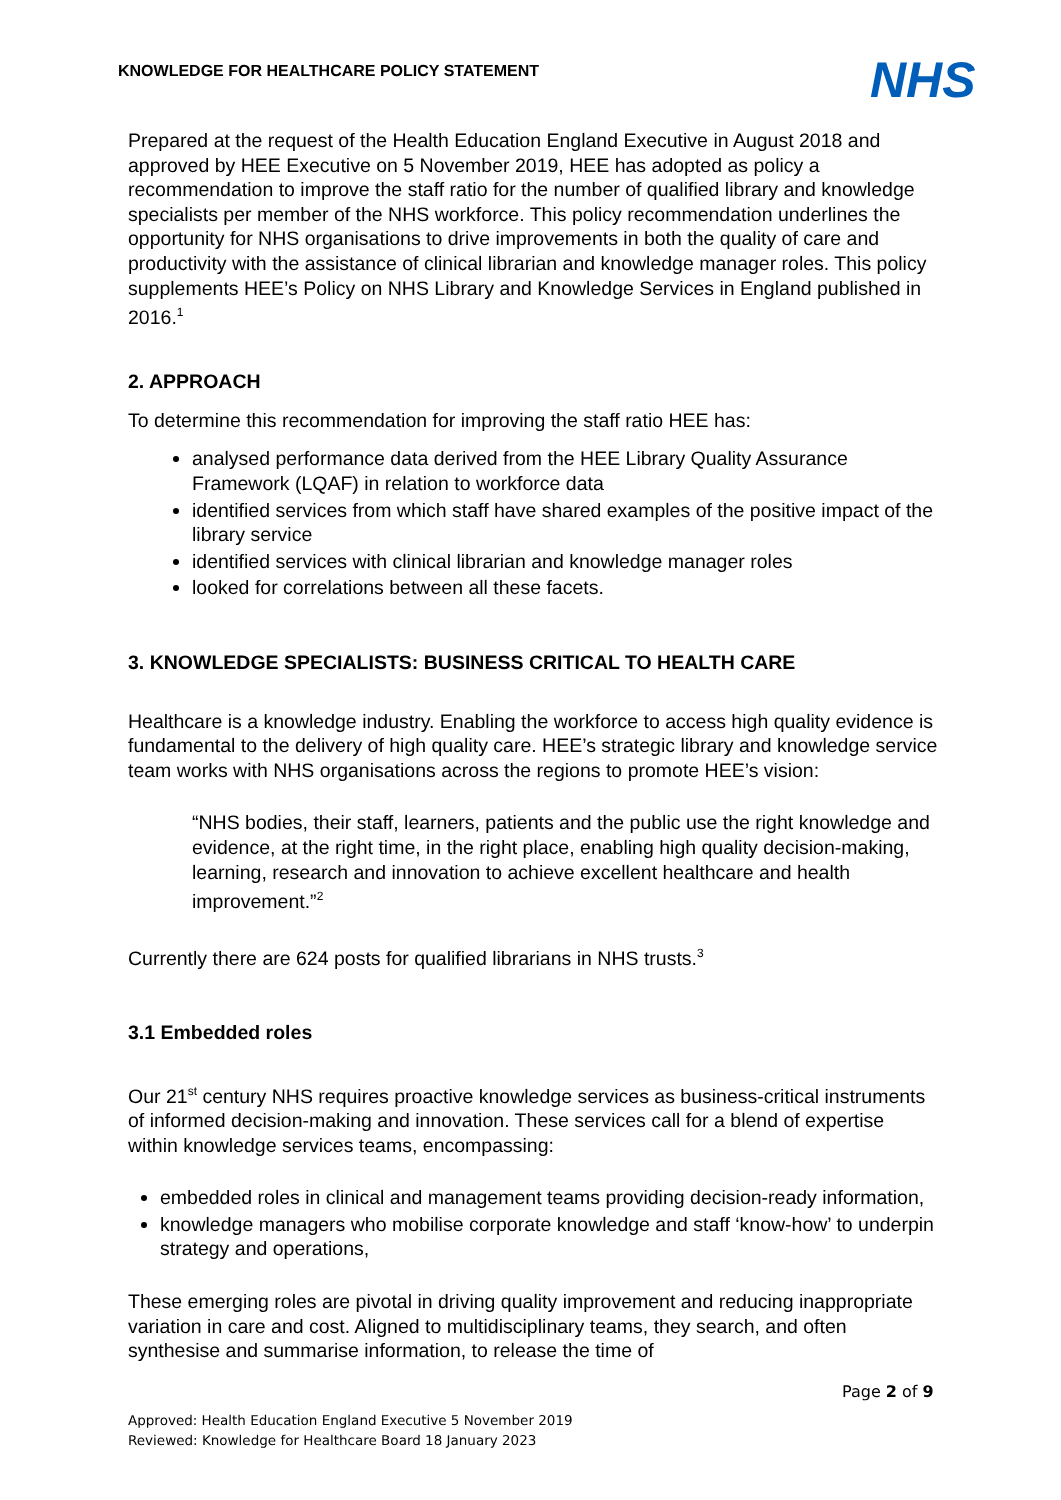KNOWLEDGE FOR HEALTHCARE POLICY STATEMENT
NHS
Prepared at the request of the Health Education England Executive in August 2018 and approved by HEE Executive on 5 November 2019, HEE has adopted as policy a recommendation to improve the staff ratio for the number of qualified library and knowledge specialists per member of the NHS workforce. This policy recommendation underlines the opportunity for NHS organisations to drive improvements in both the quality of care and productivity with the assistance of clinical librarian and knowledge manager roles. This policy supplements HEE’s Policy on NHS Library and Knowledge Services in England published in 2016.<sup>1</sup>
2. APPROACH
To determine this recommendation for improving the staff ratio HEE has:
analysed performance data derived from the HEE Library Quality Assurance Framework (LQAF) in relation to workforce data
identified services from which staff have shared examples of the positive impact of the library service
identified services with clinical librarian and knowledge manager roles
looked for correlations between all these facets.
3. KNOWLEDGE SPECIALISTS: BUSINESS CRITICAL TO HEALTH CARE
Healthcare is a knowledge industry. Enabling the workforce to access high quality evidence is fundamental to the delivery of high quality care. HEE’s strategic library and knowledge service team works with NHS organisations across the regions to promote HEE’s vision:
“NHS bodies, their staff, learners, patients and the public use the right knowledge and evidence, at the right time, in the right place, enabling high quality decision-making, learning, research and innovation to achieve excellent healthcare and health improvement.”<sup>2</sup>
Currently there are 624 posts for qualified librarians in NHS trusts.<sup>3</sup>
3.1 Embedded roles
Our 21<sup>st</sup> century NHS requires proactive knowledge services as business-critical instruments of informed decision-making and innovation. These services call for a blend of expertise within knowledge services teams, encompassing:
embedded roles in clinical and management teams providing decision-ready information,
knowledge managers who mobilise corporate knowledge and staff ‘know-how’ to underpin strategy and operations,
These emerging roles are pivotal in driving quality improvement and reducing inappropriate variation in care and cost. Aligned to multidisciplinary teams, they search, and often synthesise and summarise information, to release the time of
Page 2 of 9
Approved: Health Education England Executive 5 November 2019
Reviewed: Knowledge for Healthcare Board 18 January 2023